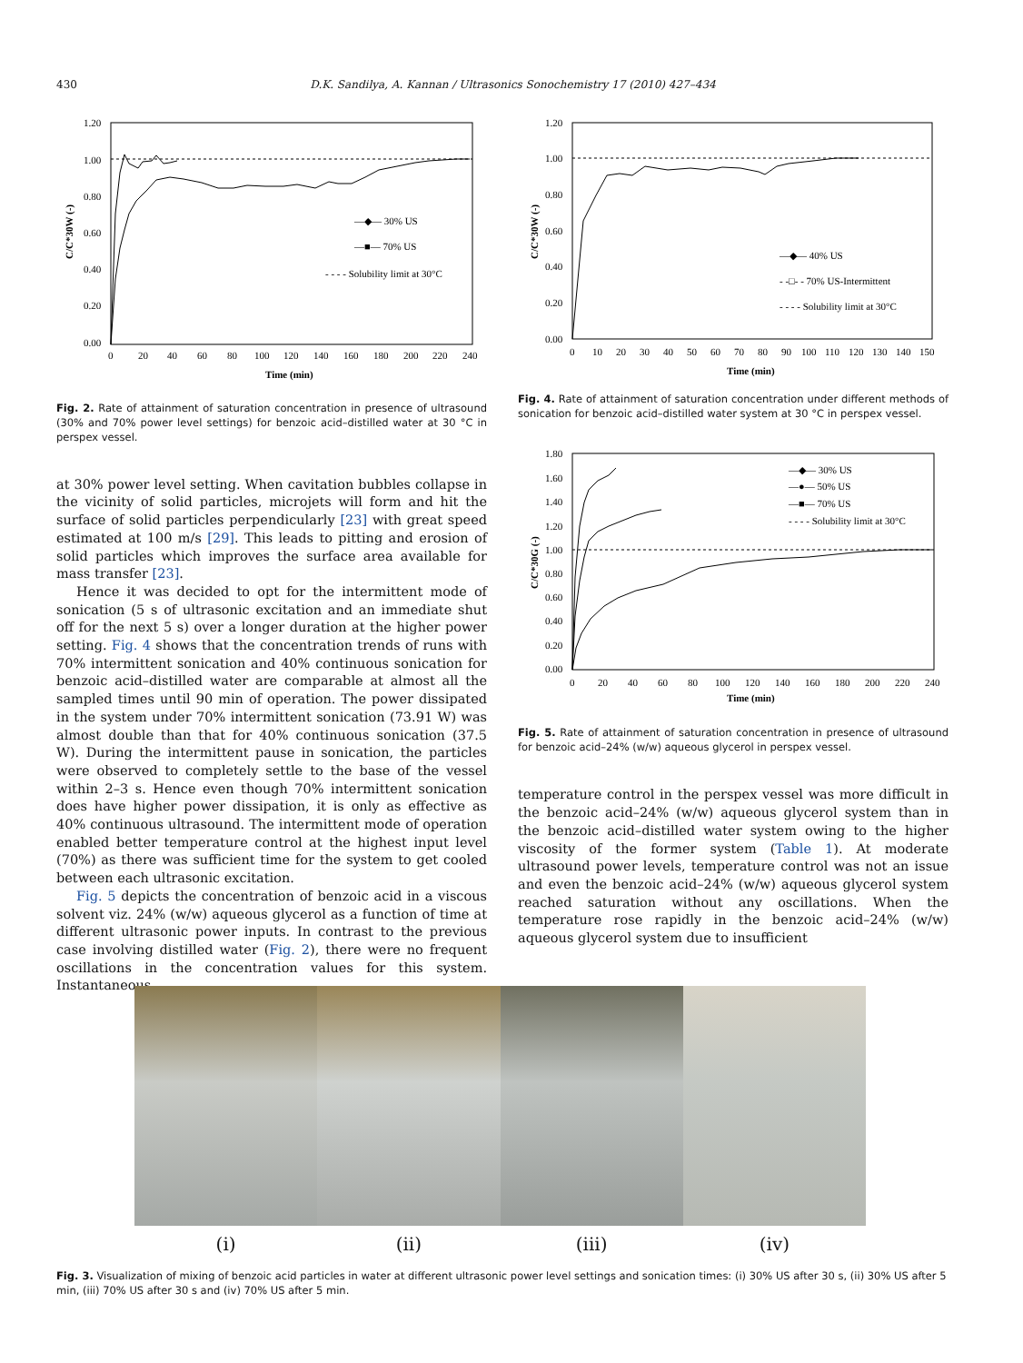430 D.K. Sandilya, A. Kannan / Ultrasonics Sonochemistry 17 (2010) 427–434
1.20
1.00
0.80
0.60
0.40
0.20
0.00
0
20
40
60
80
100
120
140
160
180
200
220
240
Time (min)
C/C*30W (-)
—◆— 30% US
—■— 70% US
- - - - Solubility limit at 30°C
Fig. 2. Rate of attainment of saturation concentration in presence of ultrasound (30% and 70% power level settings) for benzoic acid–distilled water at 30 °C in perspex vessel.
at 30% power level setting. When cavitation bubbles collapse in the vicinity of solid particles, microjets will form and hit the surface of solid particles perpendicularly [23] with great speed estimated at 100 m/s [29]. This leads to pitting and erosion of solid particles which improves the surface area available for mass transfer [23].
Hence it was decided to opt for the intermittent mode of sonication (5 s of ultrasonic excitation and an immediate shut off for the next 5 s) over a longer duration at the higher power setting. Fig. 4 shows that the concentration trends of runs with 70% intermittent sonication and 40% continuous sonication for benzoic acid–distilled water are comparable at almost all the sampled times until 90 min of operation. The power dissipated in the system under 70% intermittent sonication (73.91 W) was almost double than that for 40% continuous sonication (37.5 W). During the intermittent pause in sonication, the particles were observed to completely settle to the base of the vessel within 2–3 s. Hence even though 70% intermittent sonication does have higher power dissipation, it is only as effective as 40% continuous ultrasound. The intermittent mode of operation enabled better temperature control at the highest input level (70%) as there was sufficient time for the system to get cooled between each ultrasonic excitation.
Fig. 5 depicts the concentration of benzoic acid in a viscous solvent viz. 24% (w/w) aqueous glycerol as a function of time at different ultrasonic power inputs. In contrast to the previous case involving distilled water (Fig. 2), there were no frequent oscillations in the concentration values for this system. Instantaneous
1.20
1.00
0.80
0.60
0.40
0.20
0.00
0
10
20
30
40
50
60
70
80
90
100
110
120
130
140
150
Time (min)
C/C*30W (-)
—◆— 40% US
- -□- - 70% US-Intermittent
- - - - Solubility limit at 30°C
Fig. 4. Rate of attainment of saturation concentration under different methods of sonication for benzoic acid–distilled water system at 30 °C in perspex vessel.
1.80
1.60
1.40
1.20
1.00
0.80
0.60
0.40
0.20
0.00
0
20
40
60
80
100
120
140
160
180
200
220
240
Time (min)
C/C*30G (-)
—◆— 30% US
—●— 50% US
—■— 70% US
- - - - Solubility limit at 30°C
Fig. 5. Rate of attainment of saturation concentration in presence of ultrasound for benzoic acid–24% (w/w) aqueous glycerol in perspex vessel.
temperature control in the perspex vessel was more difficult in the benzoic acid–24% (w/w) aqueous glycerol system than in the benzoic acid–distilled water system owing to the higher viscosity of the former system (Table 1). At moderate ultrasound power levels, temperature control was not an issue and even the benzoic acid–24% (w/w) aqueous glycerol system reached saturation without any oscillations. When the temperature rose rapidly in the benzoic acid–24% (w/w) aqueous glycerol system due to insufficient
(i) (ii) (iii) (iv)
Fig. 3. Visualization of mixing of benzoic acid particles in water at different ultrasonic power level settings and sonication times: (i) 30% US after 30 s, (ii) 30% US after 5 min, (iii) 70% US after 30 s and (iv) 70% US after 5 min.